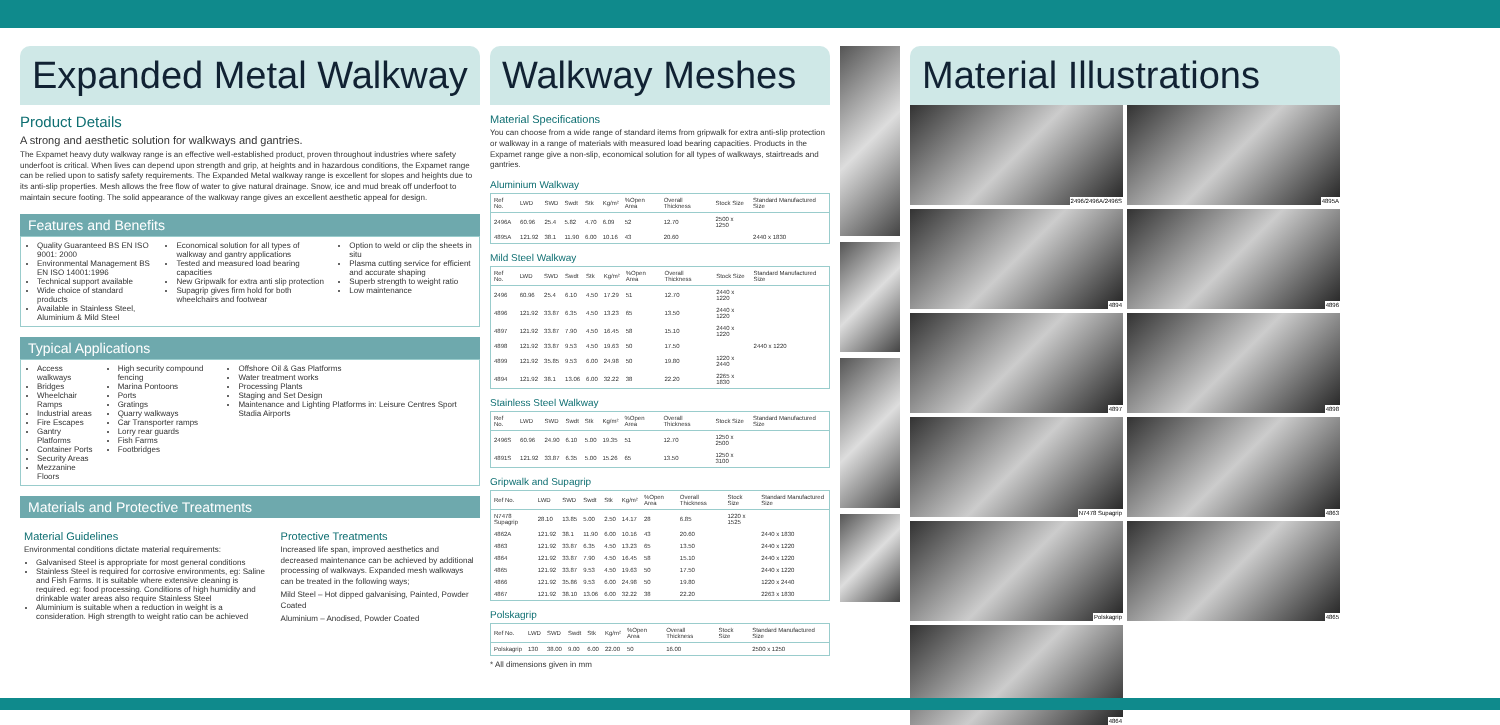Expanded Metal Walkway
Product Details
A strong and aesthetic solution for walkways and gantries.
The Expamet heavy duty walkway range is an effective well-established product, proven throughout industries where safety underfoot is critical. When lives can depend upon strength and grip, at heights and in hazardous conditions, the Expamet range can be relied upon to satisfy safety requirements. The Expanded Metal walkway range is excellent for slopes and heights due to its anti-slip properties. Mesh allows the free flow of water to give natural drainage. Snow, ice and mud break off underfoot to maintain secure footing. The solid appearance of the walkway range gives an excellent aesthetic appeal for design.
Features and Benefits
Quality Guaranteed BS EN ISO 9001: 2000
Environmental Management BS EN ISO 14001:1996
Technical support available
Wide choice of standard products
Available in Stainless Steel, Aluminium & Mild Steel
Economical solution for all types of walkway and gantry applications
Tested and measured load bearing capacities
New Gripwalk for extra anti slip protection
Supagrip gives firm hold for both wheelchairs and footwear
Option to weld or clip the sheets in situ
Plasma cutting service for efficient and accurate shaping
Superb strength to weight ratio
Low maintenance
Typical Applications
Access walkways
Bridges
Wheelchair Ramps
Industrial areas
Fire Escapes
Gantry Platforms
Container Ports
Security Areas
Mezzanine Floors
High security compound fencing
Marina Pontoons
Ports
Gratings
Quarry walkways
Car Transporter ramps
Lorry rear guards
Fish Farms
Footbridges
Offshore Oil & Gas Platforms
Water treatment works
Processing Plants
Staging and Set Design
Maintenance and Lighting Platforms in: Leisure Centres Sport Stadia Airports
Materials and Protective Treatments
Material Guidelines
Environmental conditions dictate material requirements:
Galvanised Steel is appropriate for most general conditions
Stainless Steel is required for corrosive environments, eg: Saline and Fish Farms. It is suitable where extensive cleaning is required. eg: food processing. Conditions of high humidity and drinkable water areas also require Stainless Steel
Aluminium is suitable when a reduction in weight is a consideration. High strength to weight ratio can be achieved
Protective Treatments
Increased life span, improved aesthetics and decreased maintenance can be achieved by additional processing of walkways. Expanded mesh walkways can be treated in the following ways;
Mild Steel – Hot dipped galvanising, Painted, Powder Coated
Aluminium – Anodised, Powder Coated
Walkway Meshes
Material Specifications
You can choose from a wide range of standard items from gripwalk for extra anti-slip protection or walkway in a range of materials with measured load bearing capacities. Products in the Expamet range give a non-slip, economical solution for all types of walkways, stairtreads and gantries.
Aluminium Walkway
| Ref No. | LWD | SWD | Swdt | Stk | Kg/m² | %Open Area | Overall Thickness | Stock Size | Standard Manufactured Size |
| --- | --- | --- | --- | --- | --- | --- | --- | --- | --- |
| 2496A | 60.96 | 25.4 | 5.82 | 4.70 | 6.09 | 52 | 12.70 | 2500 x 1250 | |
| 4895A | 121.92 | 38.1 | 11.90 | 6.00 | 10.16 | 43 | 20.60 | | 2440 x 1830 |
Mild Steel Walkway
| Ref No. | LWD | SWD | Swdt | Stk | Kg/m² | %Open Area | Overall Thickness | Stock Size | Standard Manufactured Size |
| --- | --- | --- | --- | --- | --- | --- | --- | --- | --- |
| 2496 | 60.96 | 25.4 | 6.10 | 4.50 | 17.29 | 51 | 12.70 | 2440 x 1220 | |
| 4896 | 121.92 | 33.87 | 6.35 | 4.50 | 13.23 | 65 | 13.50 | 2440 x 1220 | |
| 4897 | 121.92 | 33.87 | 7.90 | 4.50 | 16.45 | 58 | 15.10 | 2440 x 1220 | |
| 4898 | 121.92 | 33.87 | 9.53 | 4.50 | 19.63 | 50 | 17.50 | | 2440 x 1220 |
| 4899 | 121.92 | 35.85 | 9.53 | 6.00 | 24.98 | 50 | 19.80 | 1220 x 2440 | |
| 4894 | 121.92 | 38.1 | 13.06 | 6.00 | 32.22 | 38 | 22.20 | 2265 x 1830 | |
Stainless Steel Walkway
| Ref No. | LWD | SWD | Swdt | Stk | Kg/m² | %Open Area | Overall Thickness | Stock Size | Standard Manufactured Size |
| --- | --- | --- | --- | --- | --- | --- | --- | --- | --- |
| 2496S | 60.96 | 24.90 | 6.10 | 5.00 | 19.35 | 51 | 12.70 | 1250 x 2500 | |
| 4891S | 121.92 | 33.87 | 6.35 | 5.00 | 15.26 | 65 | 13.50 | 1250 x 3100 | |
Gripwalk and Supagrip
| Ref No. | LWD | SWD | Swdt | Stk | Kg/m² | %Open Area | Overall Thickness | Stock Size | Standard Manufactured Size |
| --- | --- | --- | --- | --- | --- | --- | --- | --- | --- |
| N7478 Supagrip | 28.10 | 13.85 | 5.00 | 2.50 | 14.17 | 28 | 6.85 | 1220 x 1525 | |
| 4862A | 121.92 | 38.1 | 11.90 | 6.00 | 10.16 | 43 | 20.60 | | 2440 x 1830 |
| 4863 | 121.92 | 33.87 | 6.35 | 4.50 | 13.23 | 65 | 13.50 | | 2440 x 1220 |
| 4864 | 121.92 | 33.87 | 7.90 | 4.50 | 16.45 | 58 | 15.10 | | 2440 x 1220 |
| 4865 | 121.92 | 33.87 | 9.53 | 4.50 | 19.63 | 50 | 17.50 | | 2440 x 1220 |
| 4866 | 121.92 | 35.86 | 9.53 | 6.00 | 24.98 | 50 | 19.80 | | 1220 x 2440 |
| 4867 | 121.92 | 38.10 | 13.06 | 6.00 | 32.22 | 38 | 22.20 | | 2263 x 1830 |
Polskagrip
| Ref No. | LWD | SWD | Swdt | Stk | Kg/m² | %Open Area | Overall Thickness | Stock Size | Standard Manufactured Size |
| --- | --- | --- | --- | --- | --- | --- | --- | --- | --- |
| Polskagrip | 130 | 38.00 | 9.00 | 6.00 | 22.00 | 50 | 16.00 | | 2500 x 1250 |
* All dimensions given in mm
Material Illustrations
2496/2496A/2496S
4895A
4894
4896
4897
4898
N7478 Supagrip
4863
Polskagrip
4865
4864